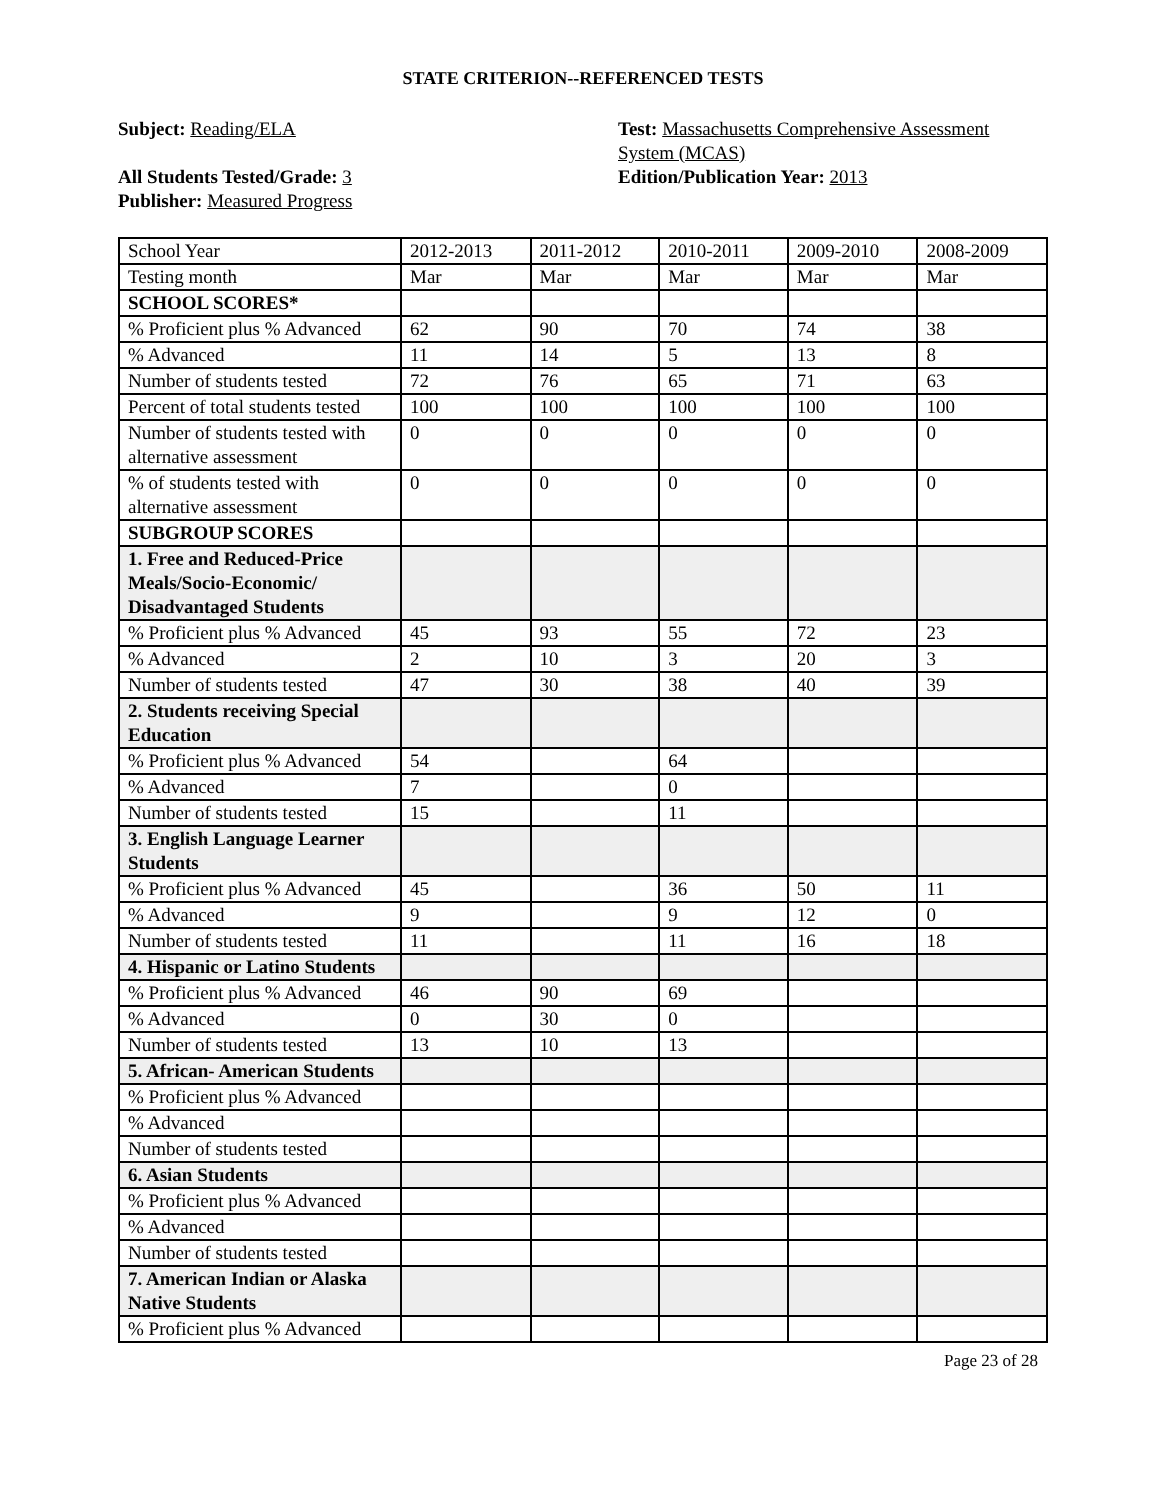STATE CRITERION--REFERENCED TESTS
Subject: Reading/ELA
All Students Tested/Grade: 3
Publisher: Measured Progress
Test: Massachusetts Comprehensive Assessment System (MCAS)
Edition/Publication Year: 2013
| School Year | 2012-2013 | 2011-2012 | 2010-2011 | 2009-2010 | 2008-2009 |
| Testing month | Mar | Mar | Mar | Mar | Mar |
| SCHOOL SCORES* | | | | | |
| % Proficient plus % Advanced | 62 | 90 | 70 | 74 | 38 |
| % Advanced | 11 | 14 | 5 | 13 | 8 |
| Number of students tested | 72 | 76 | 65 | 71 | 63 |
| Percent of total students tested | 100 | 100 | 100 | 100 | 100 |
| Number of students tested with alternative assessment | 0 | 0 | 0 | 0 | 0 |
| % of students tested with alternative assessment | 0 | 0 | 0 | 0 | 0 |
| SUBGROUP SCORES | | | | | |
| 1. Free and Reduced-Price Meals/Socio-Economic/ Disadvantaged Students | | | | | |
| % Proficient plus % Advanced | 45 | 93 | 55 | 72 | 23 |
| % Advanced | 2 | 10 | 3 | 20 | 3 |
| Number of students tested | 47 | 30 | 38 | 40 | 39 |
| 2. Students receiving Special Education | | | | | |
| % Proficient plus % Advanced | 54 | | 64 | | |
| % Advanced | 7 | | 0 | | |
| Number of students tested | 15 | | 11 | | |
| 3. English Language Learner Students | | | | | |
| % Proficient plus % Advanced | 45 | | 36 | 50 | 11 |
| % Advanced | 9 | | 9 | 12 | 0 |
| Number of students tested | 11 | | 11 | 16 | 18 |
| 4. Hispanic or Latino Students | | | | | |
| % Proficient plus % Advanced | 46 | 90 | 69 | | |
| % Advanced | 0 | 30 | 0 | | |
| Number of students tested | 13 | 10 | 13 | | |
| 5. African- American Students | | | | | |
| % Proficient plus % Advanced | | | | | |
| % Advanced | | | | | |
| Number of students tested | | | | | |
| 6. Asian Students | | | | | |
| % Proficient plus % Advanced | | | | | |
| % Advanced | | | | | |
| Number of students tested | | | | | |
| 7. American Indian or Alaska Native Students | | | | | |
| % Proficient plus % Advanced | | | | | |
Page 23 of 28